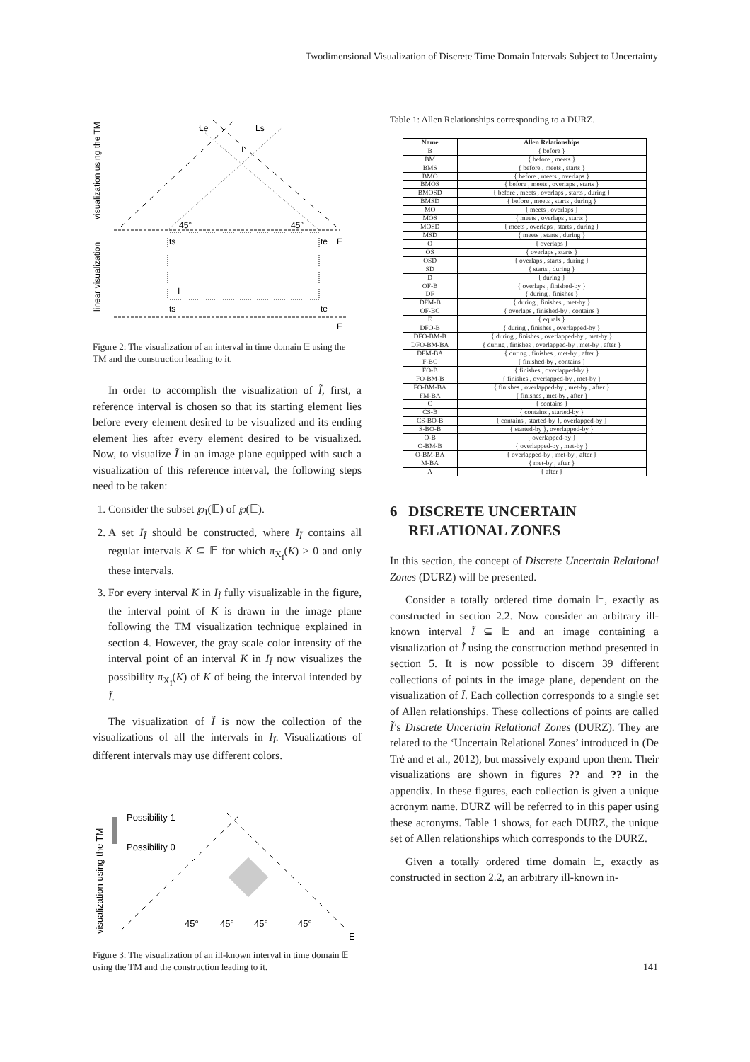Twodimensional Visualization of Discrete Time Domain Intervals Subject to Uncertainty
visualization using the TM
linear visualization
Le
Ls
I
45°
45°
ts
te
E
I
ts
te
E
Figure 2: The visualization of an interval in time domain 𝔼 using the TM and the construction leading to it.
In order to accomplish the visualization of Ĩ, first, a reference interval is chosen so that its starting element lies before every element desired to be visualized and its ending element lies after every element desired to be visualized. Now, to visualize Ĩ in an image plane equipped with such a visualization of this reference interval, the following steps need to be taken:
1. Consider the subset ℘<sub>I</sub>(𝔼) of ℘(𝔼).
2. A set I<sub>Ĩ</sub> should be constructed, where I<sub>Ĩ</sub> contains all regular intervals K ⊆ 𝔼 for which π<sub>X<sub>Ĩ</sub></sub>(K) > 0 and only these intervals.
3. For every interval K in I<sub>Ĩ</sub> fully visualizable in the figure, the interval point of K is drawn in the image plane following the TM visualization technique explained in section 4. However, the gray scale color intensity of the interval point of an interval K in I<sub>Ĩ</sub> now visualizes the possibility π<sub>X<sub>Ĩ</sub></sub>(K) of K of being the interval intended by Ĩ.
The visualization of Ĩ is now the collection of the visualizations of all the intervals in I<sub>Ĩ</sub>. Visualizations of different intervals may use different colors.
visualization using the TM
Possibility 1
Possibility 0
45°
45°
45°
45°
E
Figure 3: The visualization of an ill-known interval in time domain 𝔼 using the TM and the construction leading to it.
Table 1: Allen Relationships corresponding to a DURZ.
| Name | Allen Relationships |
| --- | --- |
| B | { before } |
| BM | { before , meets } |
| BMS | { before , meets , starts } |
| BMO | { before , meets , overlaps } |
| BMOS | { before , meets , overlaps , starts } |
| BMOSD | { before , meets , overlaps , starts , during } |
| BMSD | { before , meets , starts , during } |
| MO | { meets , overlaps } |
| MOS | { meets , overlaps , starts } |
| MOSD | { meets , overlaps , starts , during } |
| MSD | { meets , starts , during } |
| O | { overlaps } |
| OS | { overlaps , starts } |
| OSD | { overlaps , starts , during } |
| SD | { starts , during } |
| D | { during } |
| OF-B | { overlaps , finished-by } |
| DF | { during , finishes } |
| DFM-B | { during , finishes , met-by } |
| OF-BC | { overlaps , finished-by , contains } |
| E | { equals } |
| DFO-B | { during , finishes , overlapped-by } |
| DFO-BM-B | { during , finishes , overlapped-by , met-by } |
| DFO-BM-BA | { during , finishes , overlapped-by , met-by , after } |
| DFM-BA | { during , finishes , met-by , after } |
| F-BC | { finished-by , contains } |
| FO-B | { finishes , overlapped-by } |
| FO-BM-B | { finishes , overlapped-by , met-by } |
| FO-BM-BA | { finishes , overlapped-by , met-by , after } |
| FM-BA | { finishes , met-by , after } |
| C | { contains } |
| CS-B | { contains , started-by } |
| CS-BO-B | { contains , started-by }, overlapped-by } |
| S-BO-B | { started-by }, overlapped-by } |
| O-B | { overlapped-by } |
| O-BM-B | { overlapped-by , met-by } |
| O-BM-BA | { overlapped-by , met-by , after } |
| M-BA | { met-by , after } |
| A | { after } |
6 DISCRETE UNCERTAIN
RELATIONAL ZONES
In this section, the concept of Discrete Uncertain Relational Zones (DURZ) will be presented.
Consider a totally ordered time domain 𝔼, exactly as constructed in section 2.2. Now consider an arbitrary ill-known interval Ĩ ⊆ 𝔼 and an image containing a visualization of Ĩ using the construction method presented in section 5. It is now possible to discern 39 different collections of points in the image plane, dependent on the visualization of Ĩ. Each collection corresponds to a single set of Allen relationships. These collections of points are called Ĩ’s Discrete Uncertain Relational Zones (DURZ). They are related to the ‘Uncertain Relational Zones’ introduced in (De Tré and et al., 2012), but massively expand upon them. Their visualizations are shown in figures ?? and ?? in the appendix. In these figures, each collection is given a unique acronym name. DURZ will be referred to in this paper using these acronyms. Table 1 shows, for each DURZ, the unique set of Allen relationships which corresponds to the DURZ.
Given a totally ordered time domain 𝔼, exactly as constructed in section 2.2, an arbitrary ill-known in-
141